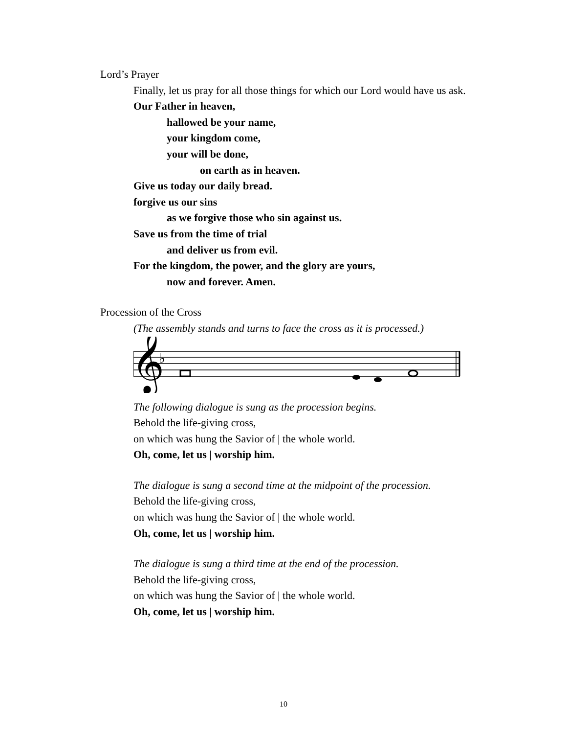Lord’s Prayer
Finally, let us pray for all those things for which our Lord would have us ask.
Our Father in heaven,
hallowed be your name,
your kingdom come,
your will be done,
on earth as in heaven.
Give us today our daily bread.
forgive us our sins
as we forgive those who sin against us.
Save us from the time of trial
and deliver us from evil.
For the kingdom, the power, and the glory are yours,
now and forever. Amen.
Procession of the Cross
(The assembly stands and turns to face the cross as it is processed.)
𝄞
♭
The following dialogue is sung as the procession begins.
Behold the life-giving cross,
on which was hung the Savior of | the whole world.
Oh, come, let us | worship him.
The dialogue is sung a second time at the midpoint of the procession.
Behold the life-giving cross,
on which was hung the Savior of | the whole world.
Oh, come, let us | worship him.
The dialogue is sung a third time at the end of the procession.
Behold the life-giving cross,
on which was hung the Savior of | the whole world.
Oh, come, let us | worship him.
10